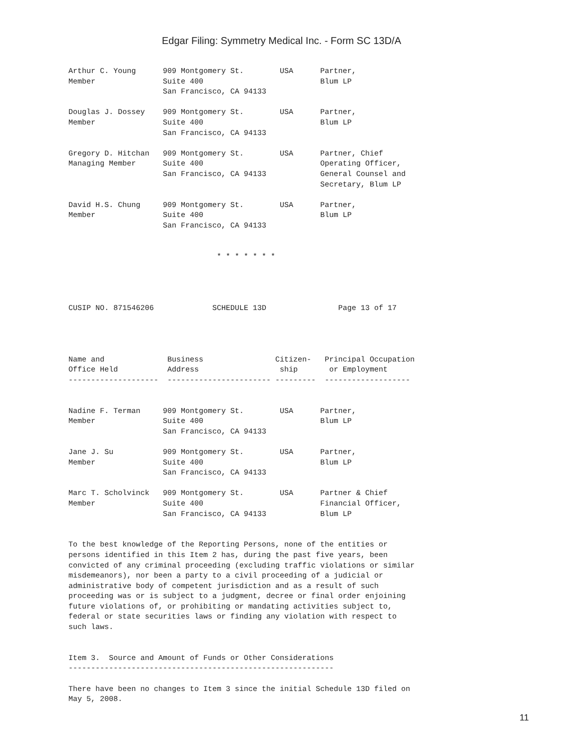Edgar Filing: Symmetry Medical Inc. - Form SC 13D/A
Arthur C. Young      909 Montgomery St.        USA      Partner,
Member               Suite 400                          Blum LP
                     San Francisco, CA 94133

Douglas J. Dossey    909 Montgomery St.        USA      Partner,
Member               Suite 400                          Blum LP
                     San Francisco, CA 94133

Gregory D. Hitchan   909 Montgomery St.        USA      Partner, Chief
Managing Member      Suite 400                          Operating Officer,
                     San Francisco, CA 94133            General Counsel and
                                                        Secretary, Blum LP

David H.S. Chung     909 Montgomery St.        USA      Partner,
Member               Suite 400                          Blum LP
                     San Francisco, CA 94133


                                 * * * * * * *




CUSIP NO. 871546206             SCHEDULE 13D                Page 13 of 17




Name and              Business                Citizen-   Principal Occupation
Office Held           Address                  ship       or Employment
--------------------  ----------------------- ---------  -------------------


Nadine F. Terman     909 Montgomery St.        USA      Partner,
Member               Suite 400                          Blum LP
                     San Francisco, CA 94133

Jane J. Su           909 Montgomery St.        USA      Partner,
Member               Suite 400                          Blum LP
                     San Francisco, CA 94133

Marc T. Scholvinck   909 Montgomery St.        USA      Partner & Chief
Member               Suite 400                          Financial Officer,
                     San Francisco, CA 94133            Blum LP


To the best knowledge of the Reporting Persons, none of the entities or
persons identified in this Item 2 has, during the past five years, been
convicted of any criminal proceeding (excluding traffic violations or similar
misdemeanors), nor been a party to a civil proceeding of a judicial or
administrative body of competent jurisdiction and as a result of such
proceeding was or is subject to a judgment, decree or final order enjoining
future violations of, or prohibiting or mandating activities subject to,
federal or state securities laws or finding any violation with respect to
such laws.


Item 3.  Source and Amount of Funds or Other Considerations
-----------------------------------------------------------

There have been no changes to Item 3 since the initial Schedule 13D filed on
May 5, 2008.
11